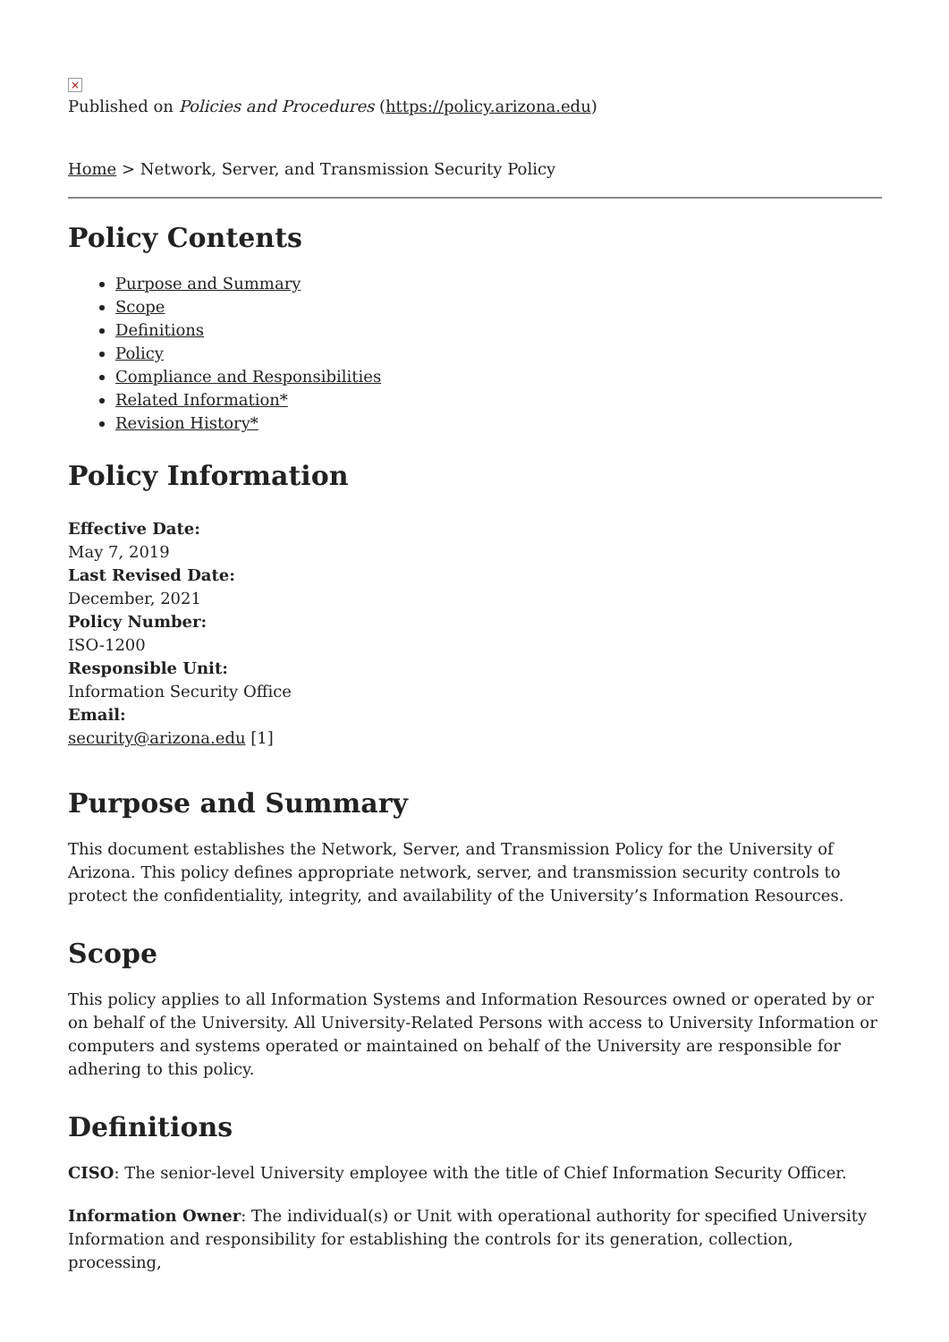×
Published on Policies and Procedures (https://policy.arizona.edu)
Home > Network, Server, and Transmission Security Policy
Policy Contents
Purpose and Summary
Scope
Definitions
Policy
Compliance and Responsibilities
Related Information*
Revision History*
Policy Information
Effective Date:
May 7, 2019
Last Revised Date:
December, 2021
Policy Number:
ISO-1200
Responsible Unit:
Information Security Office
Email:
security@arizona.edu [1]
Purpose and Summary
This document establishes the Network, Server, and Transmission Policy for the University of Arizona. This policy defines appropriate network, server, and transmission security controls to protect the confidentiality, integrity, and availability of the University’s Information Resources.
Scope
This policy applies to all Information Systems and Information Resources owned or operated by or on behalf of the University. All University-Related Persons with access to University Information or computers and systems operated or maintained on behalf of the University are responsible for adhering to this policy.
Definitions
CISO: The senior-level University employee with the title of Chief Information Security Officer.
Information Owner: The individual(s) or Unit with operational authority for specified University Information and responsibility for establishing the controls for its generation, collection, processing,